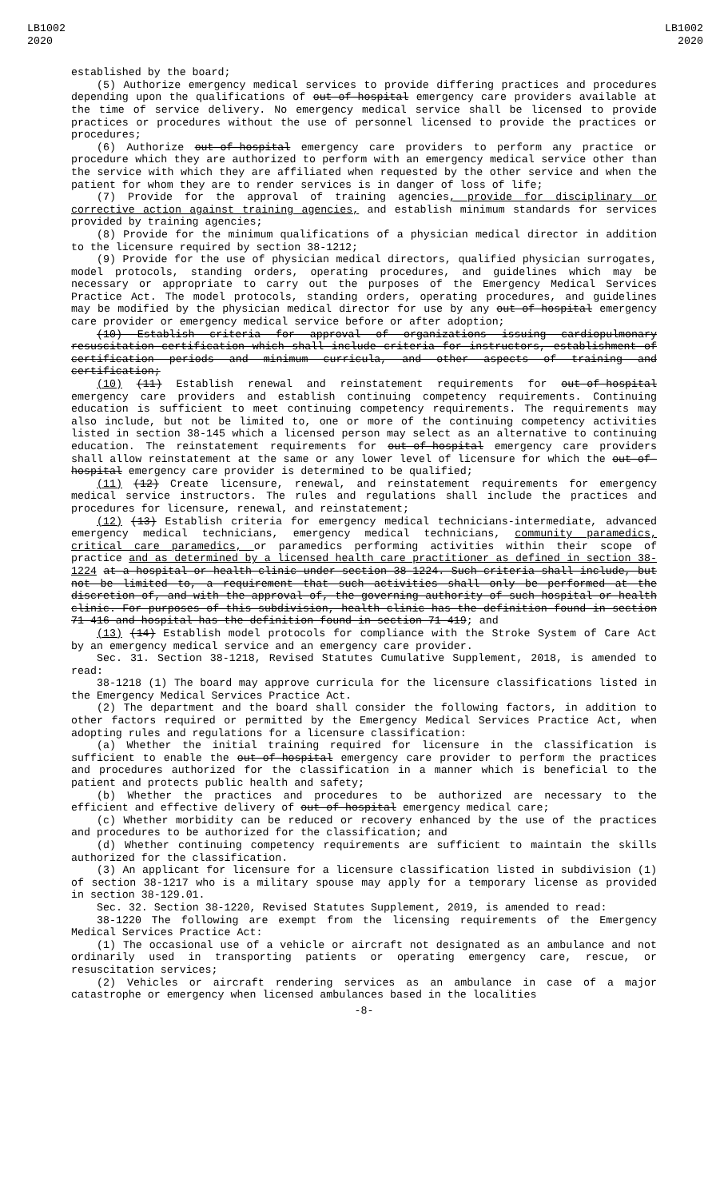LB1002
2020
LB1002
2020
established by the board;
(5) Authorize emergency medical services to provide differing practices and procedures depending upon the qualifications of out-of-hospital emergency care providers available at the time of service delivery. No emergency medical service shall be licensed to provide practices or procedures without the use of personnel licensed to provide the practices or procedures;
(6) Authorize out-of-hospital emergency care providers to perform any practice or procedure which they are authorized to perform with an emergency medical service other than the service with which they are affiliated when requested by the other service and when the patient for whom they are to render services is in danger of loss of life;
(7) Provide for the approval of training agencies, provide for disciplinary or corrective action against training agencies, and establish minimum standards for services provided by training agencies;
(8) Provide for the minimum qualifications of a physician medical director in addition to the licensure required by section 38-1212;
(9) Provide for the use of physician medical directors, qualified physician surrogates, model protocols, standing orders, operating procedures, and guidelines which may be necessary or appropriate to carry out the purposes of the Emergency Medical Services Practice Act. The model protocols, standing orders, operating procedures, and guidelines may be modified by the physician medical director for use by any out-of-hospital emergency care provider or emergency medical service before or after adoption;
(10) Establish criteria for approval of organizations issuing cardiopulmonary resuscitation certification which shall include criteria for instructors, establishment of certification periods and minimum curricula, and other aspects of training and certification;
(10) (11) Establish renewal and reinstatement requirements for out-of-hospital emergency care providers and establish continuing competency requirements. Continuing education is sufficient to meet continuing competency requirements. The requirements may also include, but not be limited to, one or more of the continuing competency activities listed in section 38-145 which a licensed person may select as an alternative to continuing education. The reinstatement requirements for out-of-hospital emergency care providers shall allow reinstatement at the same or any lower level of licensure for which the out-of-hospital emergency care provider is determined to be qualified;
(11) (12) Create licensure, renewal, and reinstatement requirements for emergency medical service instructors. The rules and regulations shall include the practices and procedures for licensure, renewal, and reinstatement;
(12) (13) Establish criteria for emergency medical technicians-intermediate, advanced emergency medical technicians, emergency medical technicians, community paramedics, critical care paramedics, or paramedics performing activities within their scope of practice and as determined by a licensed health care practitioner as defined in section 38-1224 at a hospital or health clinic under section 38-1224. Such criteria shall include, but not be limited to, a requirement that such activities shall only be performed at the discretion of, and with the approval of, the governing authority of such hospital or health clinic. For purposes of this subdivision, health clinic has the definition found in section 71-416 and hospital has the definition found in section 71-419; and
(13) (14) Establish model protocols for compliance with the Stroke System of Care Act by an emergency medical service and an emergency care provider.
Sec. 31. Section 38-1218, Revised Statutes Cumulative Supplement, 2018, is amended to read:
38-1218 (1) The board may approve curricula for the licensure classifications listed in the Emergency Medical Services Practice Act.
(2) The department and the board shall consider the following factors, in addition to other factors required or permitted by the Emergency Medical Services Practice Act, when adopting rules and regulations for a licensure classification:
(a) Whether the initial training required for licensure in the classification is sufficient to enable the out-of-hospital emergency care provider to perform the practices and procedures authorized for the classification in a manner which is beneficial to the patient and protects public health and safety;
(b) Whether the practices and procedures to be authorized are necessary to the efficient and effective delivery of out-of-hospital emergency medical care;
(c) Whether morbidity can be reduced or recovery enhanced by the use of the practices and procedures to be authorized for the classification; and
(d) Whether continuing competency requirements are sufficient to maintain the skills authorized for the classification.
(3) An applicant for licensure for a licensure classification listed in subdivision (1) of section 38-1217 who is a military spouse may apply for a temporary license as provided in section 38-129.01.
Sec. 32. Section 38-1220, Revised Statutes Supplement, 2019, is amended to read:
38-1220 The following are exempt from the licensing requirements of the Emergency Medical Services Practice Act:
(1) The occasional use of a vehicle or aircraft not designated as an ambulance and not ordinarily used in transporting patients or operating emergency care, rescue, or resuscitation services;
(2) Vehicles or aircraft rendering services as an ambulance in case of a major catastrophe or emergency when licensed ambulances based in the localities
-8-